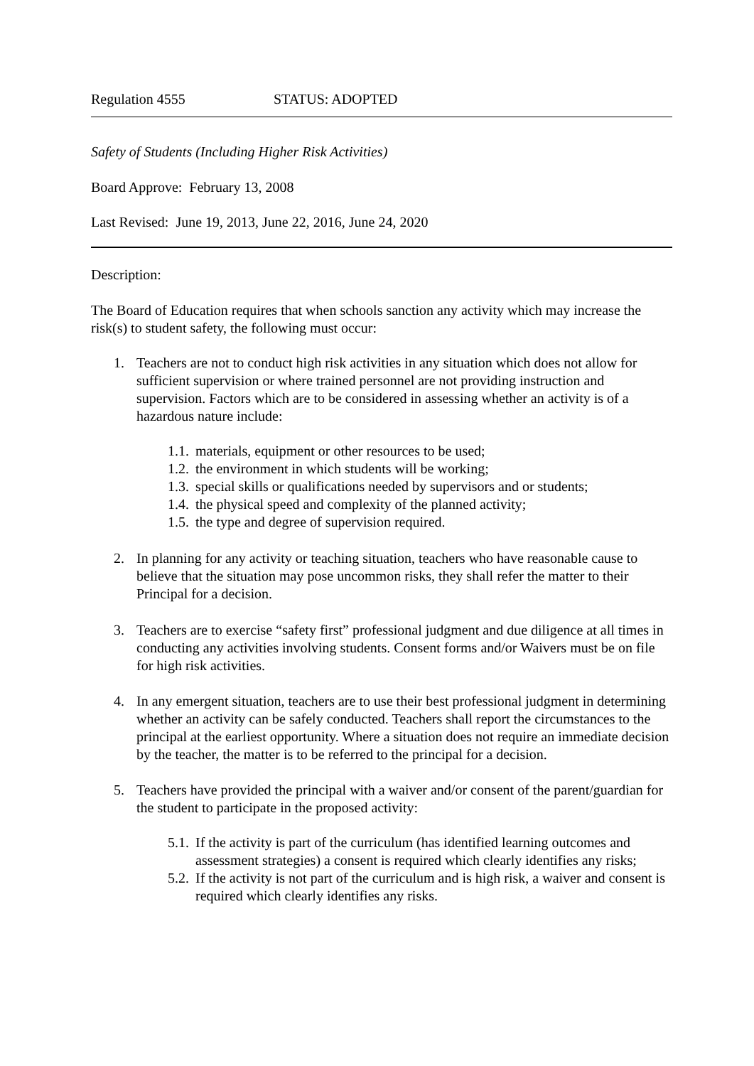Regulation 4555 STATUS: ADOPTED
Safety of Students (Including Higher Risk Activities)
Board Approve: February 13, 2008
Last Revised: June 19, 2013, June 22, 2016, June 24, 2020
Description:
The Board of Education requires that when schools sanction any activity which may increase the risk(s) to student safety, the following must occur:
1. Teachers are not to conduct high risk activities in any situation which does not allow for sufficient supervision or where trained personnel are not providing instruction and supervision. Factors which are to be considered in assessing whether an activity is of a hazardous nature include:
1.1. materials, equipment or other resources to be used;
1.2. the environment in which students will be working;
1.3. special skills or qualifications needed by supervisors and or students;
1.4. the physical speed and complexity of the planned activity;
1.5. the type and degree of supervision required.
2. In planning for any activity or teaching situation, teachers who have reasonable cause to believe that the situation may pose uncommon risks, they shall refer the matter to their Principal for a decision.
3. Teachers are to exercise “safety first” professional judgment and due diligence at all times in conducting any activities involving students. Consent forms and/or Waivers must be on file for high risk activities.
4. In any emergent situation, teachers are to use their best professional judgment in determining whether an activity can be safely conducted. Teachers shall report the circumstances to the principal at the earliest opportunity. Where a situation does not require an immediate decision by the teacher, the matter is to be referred to the principal for a decision.
5. Teachers have provided the principal with a waiver and/or consent of the parent/guardian for the student to participate in the proposed activity:
5.1. If the activity is part of the curriculum (has identified learning outcomes and assessment strategies) a consent is required which clearly identifies any risks;
5.2. If the activity is not part of the curriculum and is high risk, a waiver and consent is required which clearly identifies any risks.